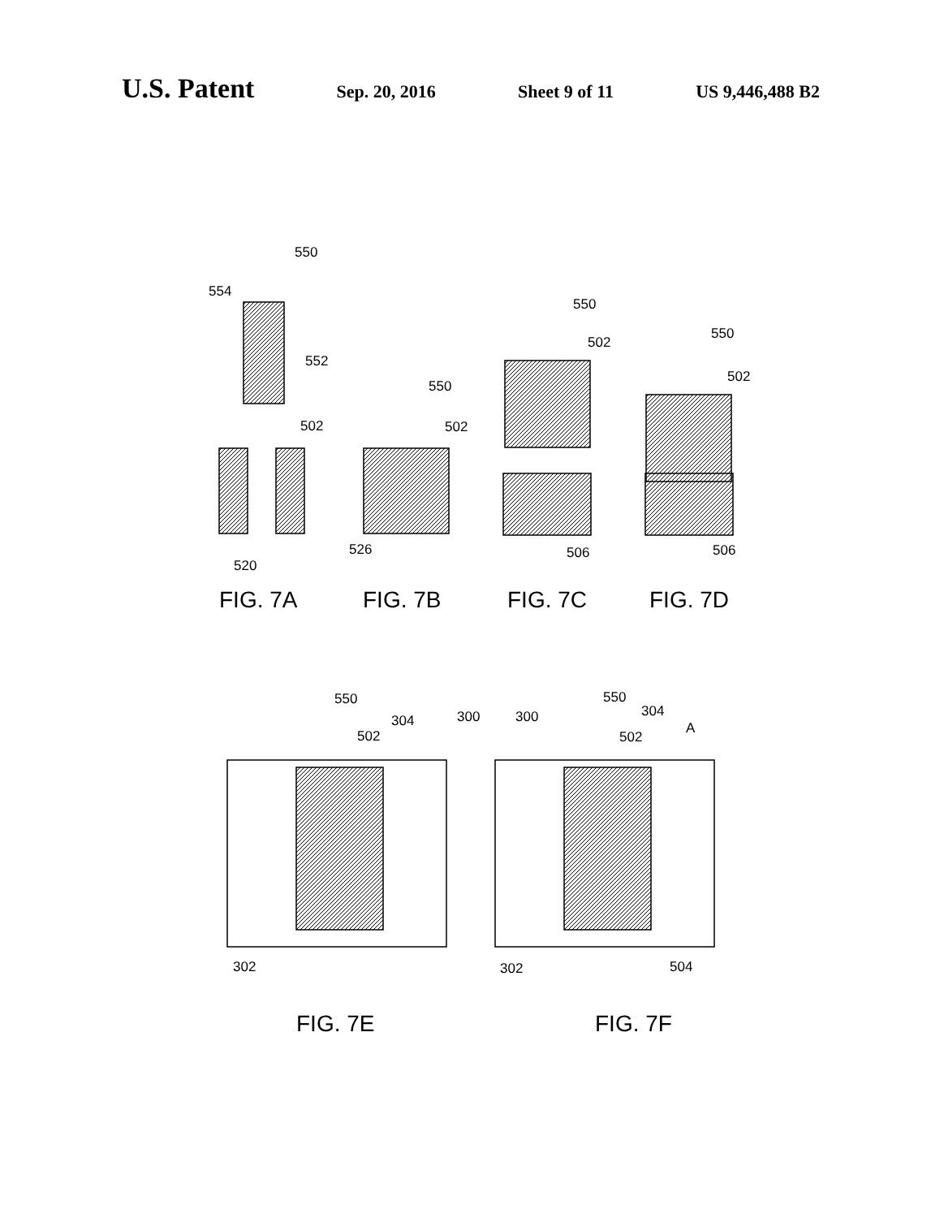U.S. Patent Sep. 20, 2016 Sheet 9 of 11 US 9,446,488 B2
550
554
552
502
520
550
502
526
550
502
506
550
502
506
550
502
304
300
302
300
550
502
304
A
302
504
FIG. 7A
FIG. 7B
FIG. 7C
FIG. 7D
FIG. 7E
FIG. 7F